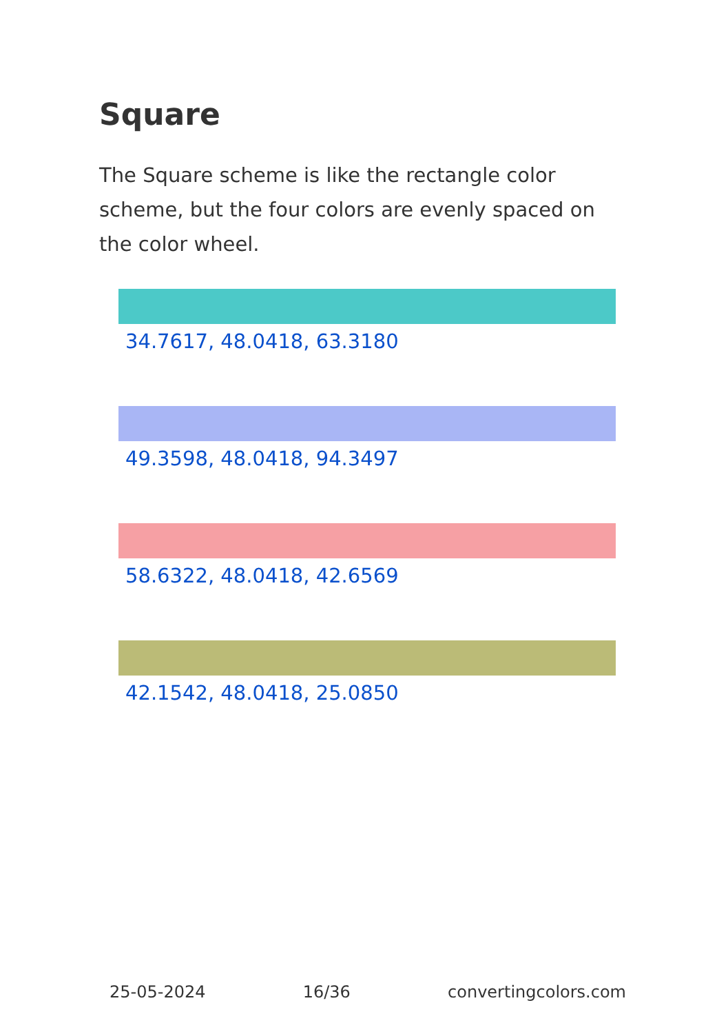Square
The Square scheme is like the rectangle color scheme, but the four colors are evenly spaced on the color wheel.
34.7617, 48.0418, 63.3180
49.3598, 48.0418, 94.3497
58.6322, 48.0418, 42.6569
42.1542, 48.0418, 25.0850
25-05-2024 16/36 convertingcolors.com